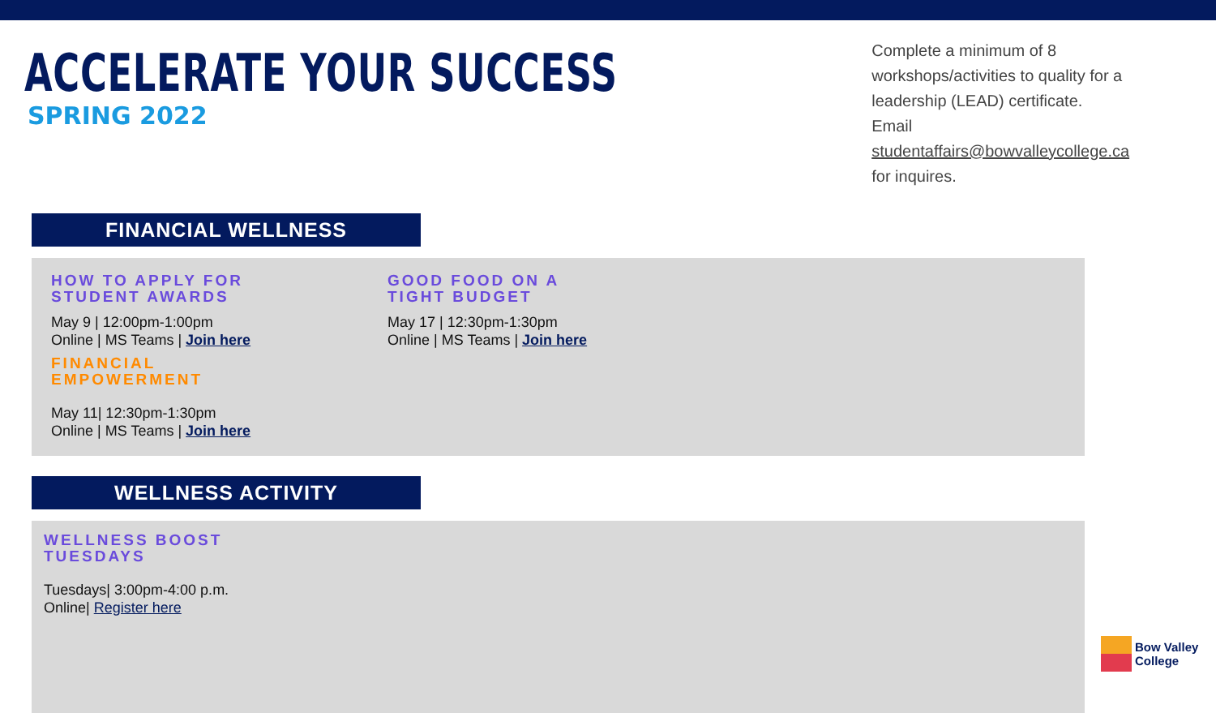ACCELERATE YOUR SUCCESS
SPRING 2022
Complete a minimum of 8 workshops/activities to quality for a leadership (LEAD) certificate.
Email studentaffairs@bowvalleycollege.ca for inquires.
FINANCIAL WELLNESS
HOW TO APPLY FOR
STUDENT AWARDS
May 9 | 12:00pm-1:00pm
Online | MS Teams | Join here
FINANCIAL
EMPOWERMENT
May 11| 12:30pm-1:30pm
Online | MS Teams | Join here
GOOD FOOD ON A
TIGHT BUDGET
May 17 | 12:30pm-1:30pm
Online | MS Teams | Join here
WELLNESS ACTIVITY
WELLNESS BOOST
TUESDAYS
Tuesdays| 3:00pm-4:00 p.m.
Online| Register here
Bow Valley
College